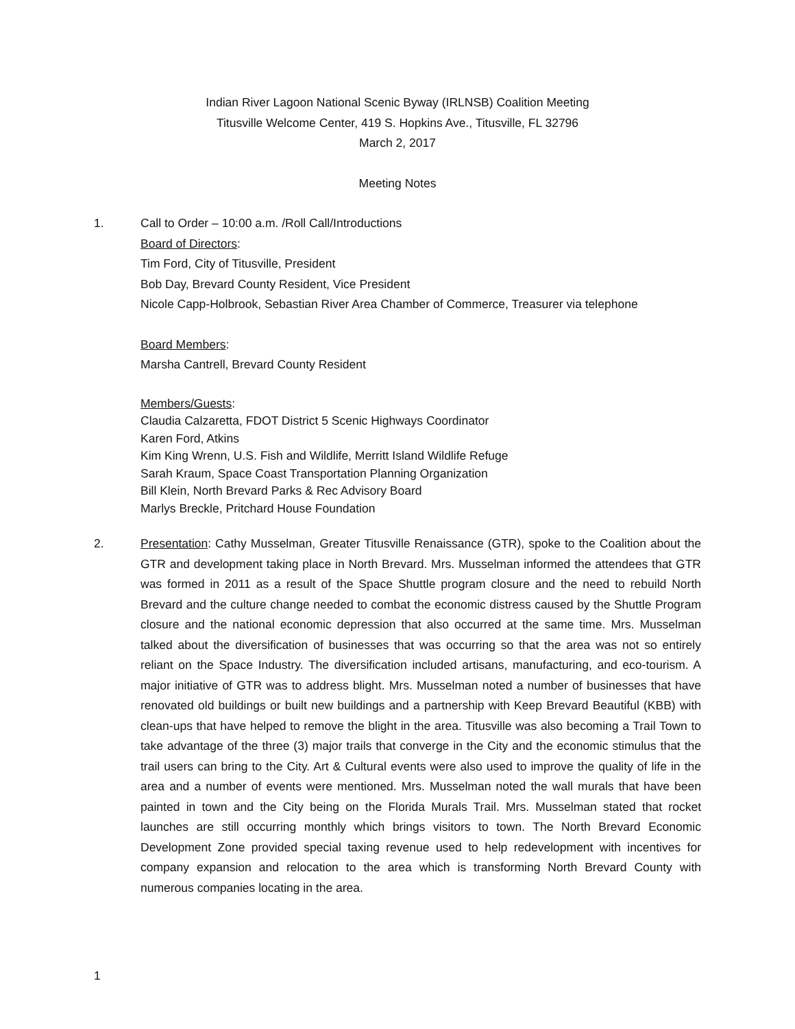Indian River Lagoon National Scenic Byway (IRLNSB) Coalition Meeting
Titusville Welcome Center, 419 S. Hopkins Ave., Titusville, FL 32796
March 2, 2017
Meeting Notes
1. Call to Order – 10:00 a.m. /Roll Call/Introductions
Board of Directors:
Tim Ford, City of Titusville, President
Bob Day, Brevard County Resident, Vice President
Nicole Capp-Holbrook, Sebastian River Area Chamber of Commerce, Treasurer via telephone
Board Members:
Marsha Cantrell, Brevard County Resident
Members/Guests:
Claudia Calzaretta, FDOT District 5 Scenic Highways Coordinator
Karen Ford, Atkins
Kim King Wrenn, U.S. Fish and Wildlife, Merritt Island Wildlife Refuge
Sarah Kraum, Space Coast Transportation Planning Organization
Bill Klein, North Brevard Parks & Rec Advisory Board
Marlys Breckle, Pritchard House Foundation
2. Presentation: Cathy Musselman, Greater Titusville Renaissance (GTR), spoke to the Coalition about the GTR and development taking place in North Brevard. Mrs. Musselman informed the attendees that GTR was formed in 2011 as a result of the Space Shuttle program closure and the need to rebuild North Brevard and the culture change needed to combat the economic distress caused by the Shuttle Program closure and the national economic depression that also occurred at the same time. Mrs. Musselman talked about the diversification of businesses that was occurring so that the area was not so entirely reliant on the Space Industry. The diversification included artisans, manufacturing, and eco-tourism. A major initiative of GTR was to address blight. Mrs. Musselman noted a number of businesses that have renovated old buildings or built new buildings and a partnership with Keep Brevard Beautiful (KBB) with clean-ups that have helped to remove the blight in the area. Titusville was also becoming a Trail Town to take advantage of the three (3) major trails that converge in the City and the economic stimulus that the trail users can bring to the City. Art & Cultural events were also used to improve the quality of life in the area and a number of events were mentioned. Mrs. Musselman noted the wall murals that have been painted in town and the City being on the Florida Murals Trail. Mrs. Musselman stated that rocket launches are still occurring monthly which brings visitors to town. The North Brevard Economic Development Zone provided special taxing revenue used to help redevelopment with incentives for company expansion and relocation to the area which is transforming North Brevard County with numerous companies locating in the area.
1